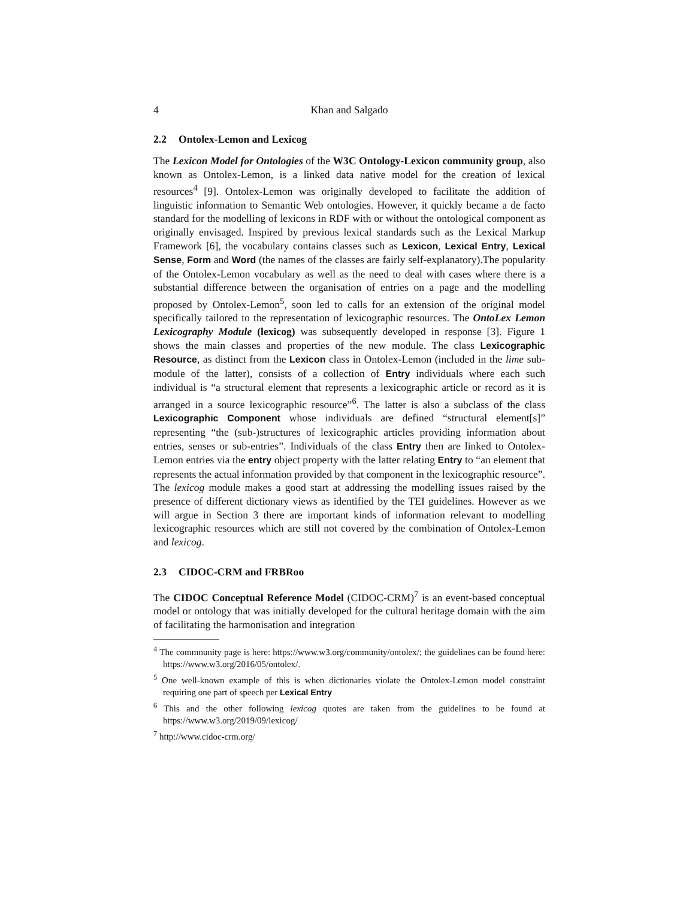4 Khan and Salgado
2.2 Ontolex-Lemon and Lexicog
The Lexicon Model for Ontologies of the W3C Ontology-Lexicon community group, also known as Ontolex-Lemon, is a linked data native model for the creation of lexical resources<sup>4</sup> [9]. Ontolex-Lemon was originally developed to facilitate the addition of linguistic information to Semantic Web ontologies. However, it quickly became a de facto standard for the modelling of lexicons in RDF with or without the ontological component as originally envisaged. Inspired by previous lexical standards such as the Lexical Markup Framework [6], the vocabulary contains classes such as Lexicon, Lexical Entry, Lexical Sense, Form and Word (the names of the classes are fairly self-explanatory).The popularity of the Ontolex-Lemon vocabulary as well as the need to deal with cases where there is a substantial difference between the organisation of entries on a page and the modelling proposed by Ontolex-Lemon<sup>5</sup>, soon led to calls for an extension of the original model specifically tailored to the representation of lexicographic resources. The OntoLex Lemon Lexicography Module (lexicog) was subsequently developed in response [3]. Figure 1 shows the main classes and properties of the new module. The class Lexicographic Resource, as distinct from the Lexicon class in Ontolex-Lemon (included in the lime sub-module of the latter), consists of a collection of Entry individuals where each such individual is “a structural element that represents a lexicographic article or record as it is arranged in a source lexicographic resource”<sup>6</sup>. The latter is also a subclass of the class Lexicographic Component whose individuals are defined “structural element[s]” representing “the (sub-)structures of lexicographic articles providing information about entries, senses or sub-entries”. Individuals of the class Entry then are linked to Ontolex-Lemon entries via the entry object property with the latter relating Entry to “an element that represents the actual information provided by that component in the lexicographic resource”. The lexicog module makes a good start at addressing the modelling issues raised by the presence of different dictionary views as identified by the TEI guidelines. However as we will argue in Section 3 there are important kinds of information relevant to modelling lexicographic resources which are still not covered by the combination of Ontolex-Lemon and lexicog.
2.3 CIDOC-CRM and FRBRoo
The CIDOC Conceptual Reference Model (CIDOC-CRM)<sup>7</sup> is an event-based conceptual model or ontology that was initially developed for the cultural heritage domain with the aim of facilitating the harmonisation and integration
<sup>4</sup> The commnunity page is here: https://www.w3.org/community/ontolex/; the guidelines can be found here: https://www.w3.org/2016/05/ontolex/.
<sup>5</sup> One well-known example of this is when dictionaries violate the Ontolex-Lemon model constraint requiring one part of speech per Lexical Entry
<sup>6</sup> This and the other following lexicog quotes are taken from the guidelines to be found at https://www.w3.org/2019/09/lexicog/
<sup>7</sup> http://www.cidoc-crm.org/